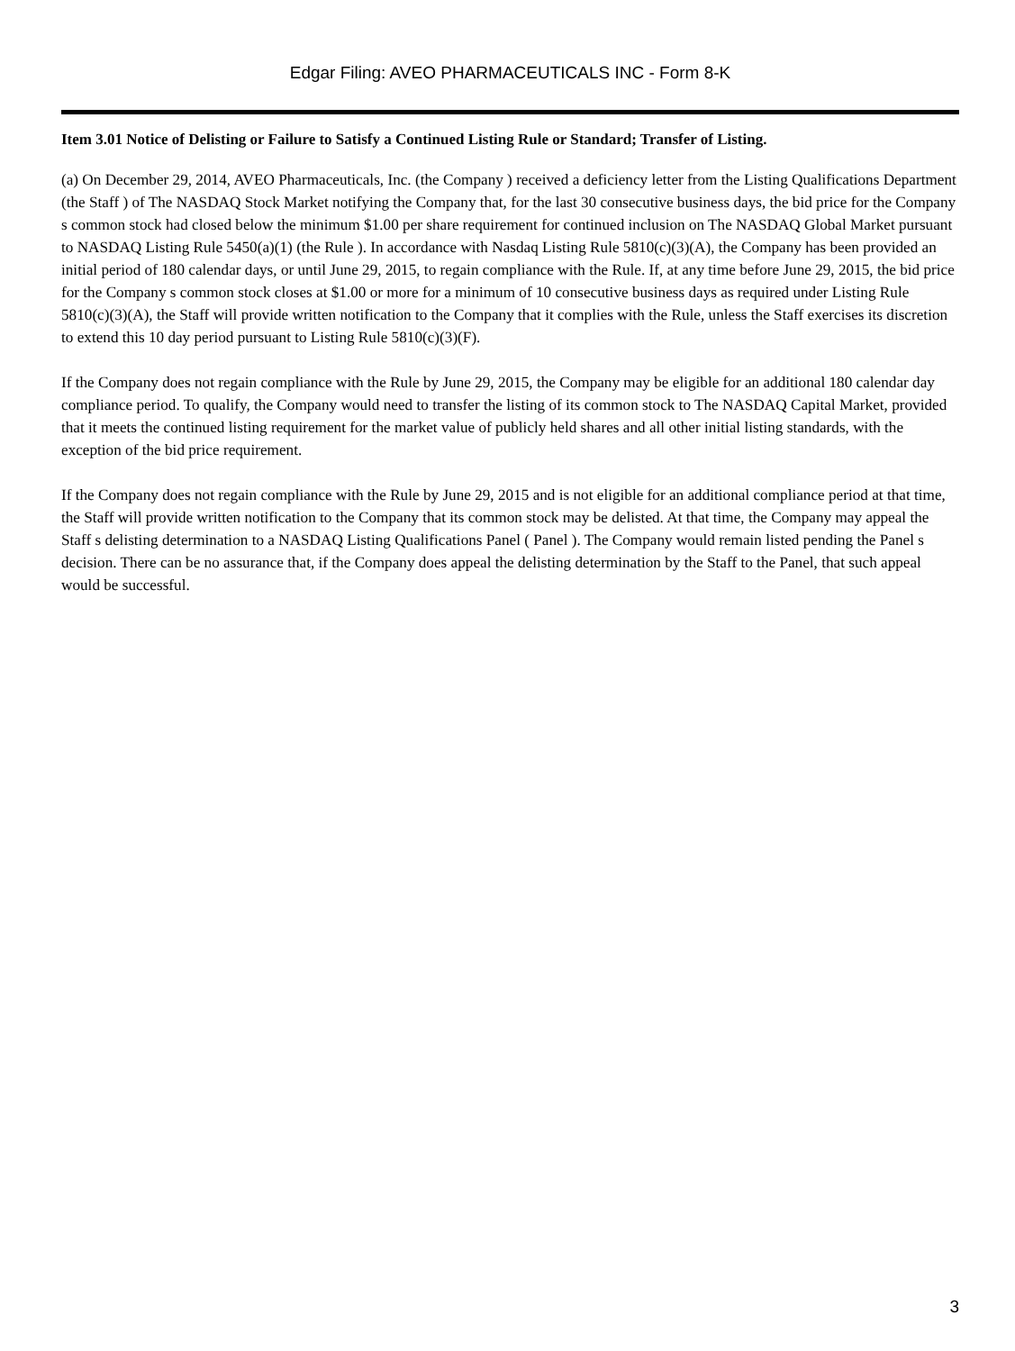Edgar Filing: AVEO PHARMACEUTICALS INC - Form 8-K
Item 3.01 Notice of Delisting or Failure to Satisfy a Continued Listing Rule or Standard; Transfer of Listing.
(a) On December 29, 2014, AVEO Pharmaceuticals, Inc. (the Company ) received a deficiency letter from the Listing Qualifications Department (the Staff ) of The NASDAQ Stock Market notifying the Company that, for the last 30 consecutive business days, the bid price for the Company s common stock had closed below the minimum $1.00 per share requirement for continued inclusion on The NASDAQ Global Market pursuant to NASDAQ Listing Rule 5450(a)(1) (the Rule ). In accordance with Nasdaq Listing Rule 5810(c)(3)(A), the Company has been provided an initial period of 180 calendar days, or until June 29, 2015, to regain compliance with the Rule. If, at any time before June 29, 2015, the bid price for the Company s common stock closes at $1.00 or more for a minimum of 10 consecutive business days as required under Listing Rule 5810(c)(3)(A), the Staff will provide written notification to the Company that it complies with the Rule, unless the Staff exercises its discretion to extend this 10 day period pursuant to Listing Rule 5810(c)(3)(F).
If the Company does not regain compliance with the Rule by June 29, 2015, the Company may be eligible for an additional 180 calendar day compliance period. To qualify, the Company would need to transfer the listing of its common stock to The NASDAQ Capital Market, provided that it meets the continued listing requirement for the market value of publicly held shares and all other initial listing standards, with the exception of the bid price requirement.
If the Company does not regain compliance with the Rule by June 29, 2015 and is not eligible for an additional compliance period at that time, the Staff will provide written notification to the Company that its common stock may be delisted. At that time, the Company may appeal the Staff s delisting determination to a NASDAQ Listing Qualifications Panel ( Panel ). The Company would remain listed pending the Panel s decision. There can be no assurance that, if the Company does appeal the delisting determination by the Staff to the Panel, that such appeal would be successful.
3